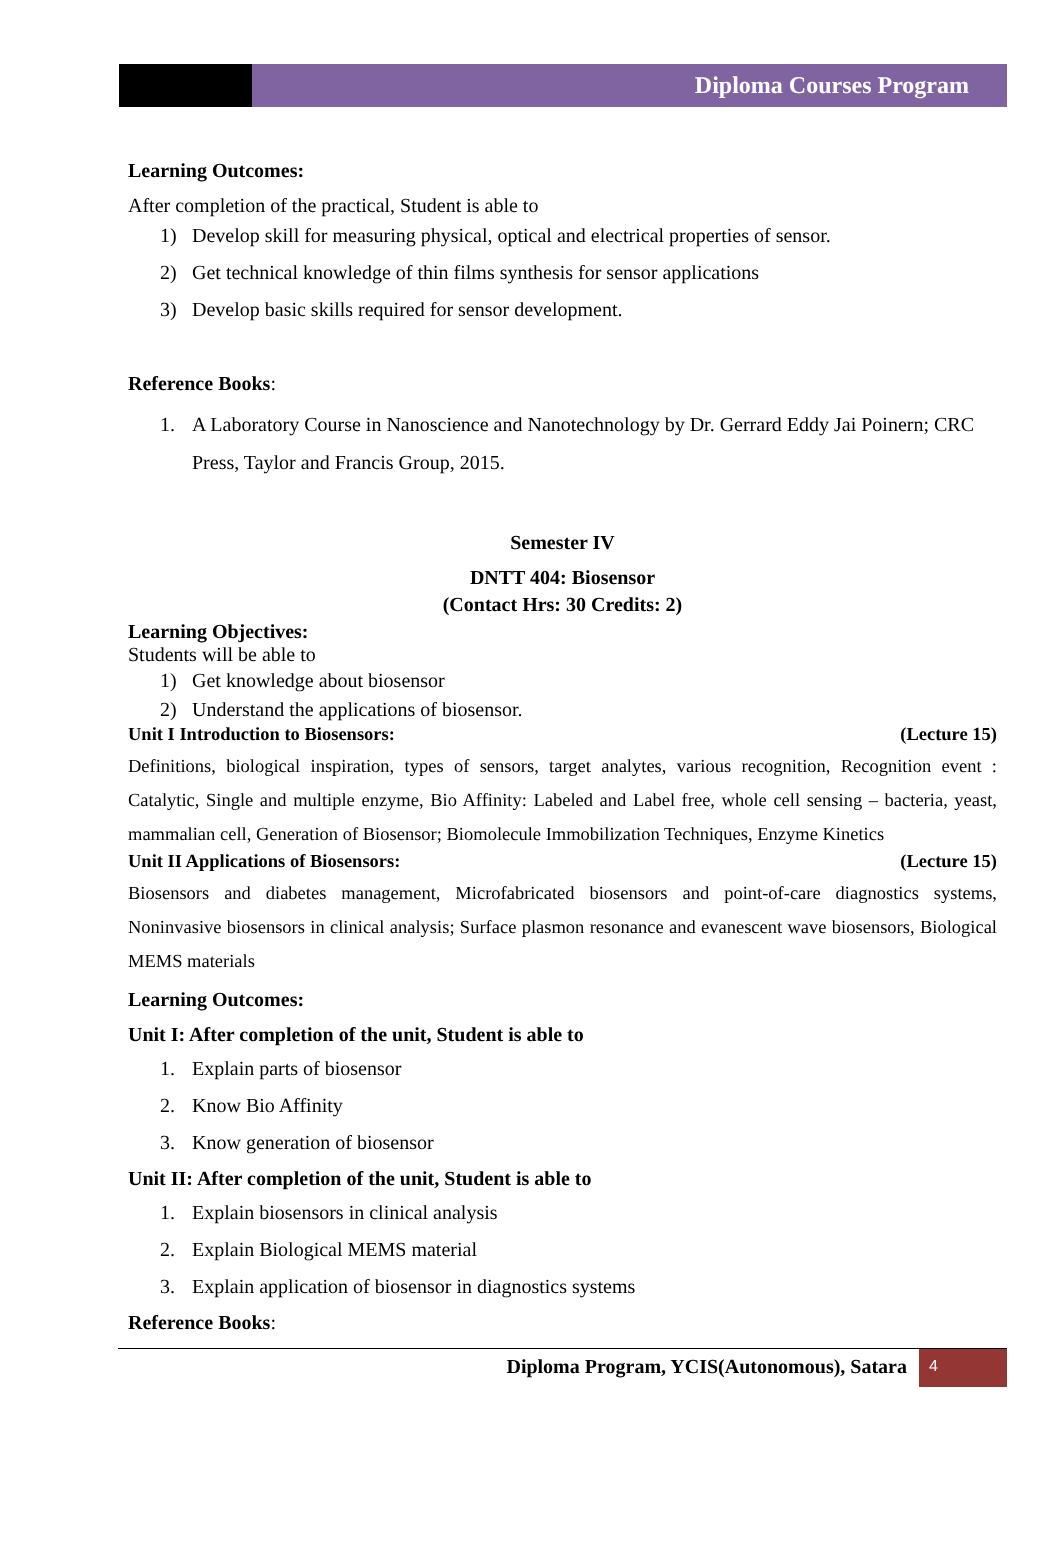Diploma Courses Program
Learning Outcomes:
After completion of the practical, Student is able to
1) Develop skill for measuring physical, optical and electrical properties of sensor.
2) Get technical knowledge of thin films synthesis for sensor applications
3) Develop basic skills required for sensor development.
Reference Books:
1. A Laboratory Course in Nanoscience and Nanotechnology by Dr. Gerrard Eddy Jai Poinern; CRC Press, Taylor and Francis Group, 2015.
Semester IV
DNTT 404: Biosensor
(Contact Hrs: 30 Credits: 2)
Learning Objectives:
Students will be able to
1) Get knowledge about biosensor
2) Understand the applications of biosensor.
Unit I Introduction to Biosensors: (Lecture 15)
Definitions, biological inspiration, types of sensors, target analytes, various recognition, Recognition event : Catalytic, Single and multiple enzyme, Bio Affinity: Labeled and Label free, whole cell sensing – bacteria, yeast, mammalian cell, Generation of Biosensor; Biomolecule Immobilization Techniques, Enzyme Kinetics
Unit II Applications of Biosensors: (Lecture 15)
Biosensors and diabetes management, Microfabricated biosensors and point-of-care diagnostics systems, Noninvasive biosensors in clinical analysis; Surface plasmon resonance and evanescent wave biosensors, Biological MEMS materials
Learning Outcomes:
Unit I: After completion of the unit, Student is able to
1. Explain parts of biosensor
2. Know Bio Affinity
3. Know generation of biosensor
Unit II: After completion of the unit, Student is able to
1. Explain biosensors in clinical analysis
2. Explain Biological MEMS material
3. Explain application of biosensor in diagnostics systems
Reference Books:
Diploma Program, YCIS(Autonomous), Satara 4